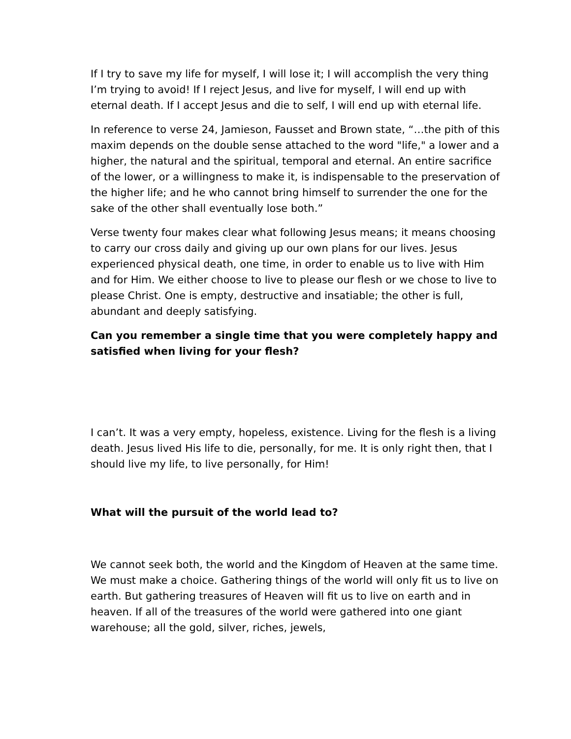If I try to save my life for myself, I will lose it; I will accomplish the very thing I’m trying to avoid! If I reject Jesus, and live for myself, I will end up with eternal death. If I accept Jesus and die to self, I will end up with eternal life.
In reference to verse 24, Jamieson, Fausset and Brown state, “…the pith of this maxim depends on the double sense attached to the word "life," a lower and a higher, the natural and the spiritual, temporal and eternal. An entire sacrifice of the lower, or a willingness to make it, is indispensable to the preservation of the higher life; and he who cannot bring himself to surrender the one for the sake of the other shall eventually lose both.”
Verse twenty four makes clear what following Jesus means; it means choosing to carry our cross daily and giving up our own plans for our lives. Jesus experienced physical death, one time, in order to enable us to live with Him and for Him. We either choose to live to please our flesh or we chose to live to please Christ. One is empty, destructive and insatiable; the other is full, abundant and deeply satisfying.
Can you remember a single time that you were completely happy and satisfied when living for your flesh?
I can’t. It was a very empty, hopeless, existence. Living for the flesh is a living death. Jesus lived His life to die, personally, for me. It is only right then, that I should live my life, to live personally, for Him!
What will the pursuit of the world lead to?
We cannot seek both, the world and the Kingdom of Heaven at the same time. We must make a choice. Gathering things of the world will only fit us to live on earth. But gathering treasures of Heaven will fit us to live on earth and in heaven. If all of the treasures of the world were gathered into one giant warehouse; all the gold, silver, riches, jewels,